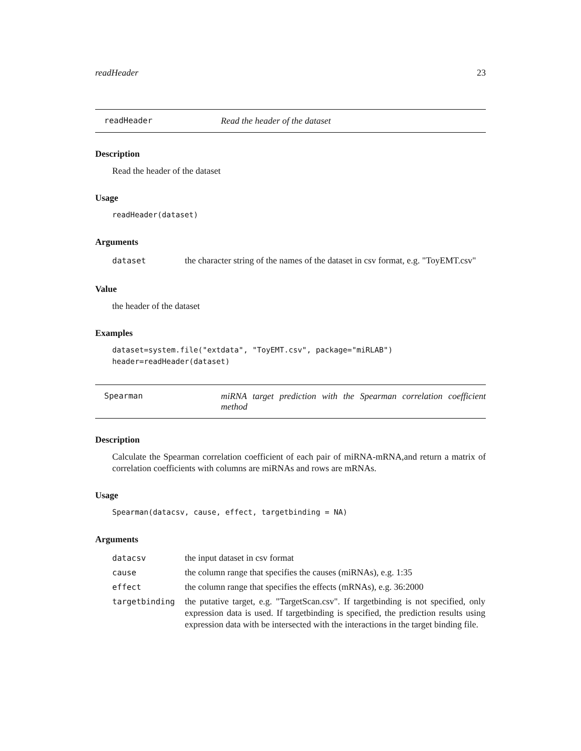readHeader 23
readHeader Read the header of the dataset
Description
Read the header of the dataset
Usage
readHeader(dataset)
Arguments
| dataset | the character string of the names of the dataset in csv format, e.g. "ToyEMT.csv" |
Value
the header of the dataset
Examples
dataset=system.file("extdata", "ToyEMT.csv", package="miRLAB")
header=readHeader(dataset)
Spearman miRNA target prediction with the Spearman correlation coefficient method
Description
Calculate the Spearman correlation coefficient of each pair of miRNA-mRNA,and return a matrix of correlation coefficients with columns are miRNAs and rows are mRNAs.
Usage
Spearman(datacsv, cause, effect, targetbinding = NA)
Arguments
| datacsv | the input dataset in csv format |
| cause | the column range that specifies the causes (miRNAs), e.g. 1:35 |
| effect | the column range that specifies the effects (mRNAs), e.g. 36:2000 |
| targetbinding | the putative target, e.g. "TargetScan.csv". If targetbinding is not specified, only expression data is used. If targetbinding is specified, the prediction results using expression data with be intersected with the interactions in the target binding file. |